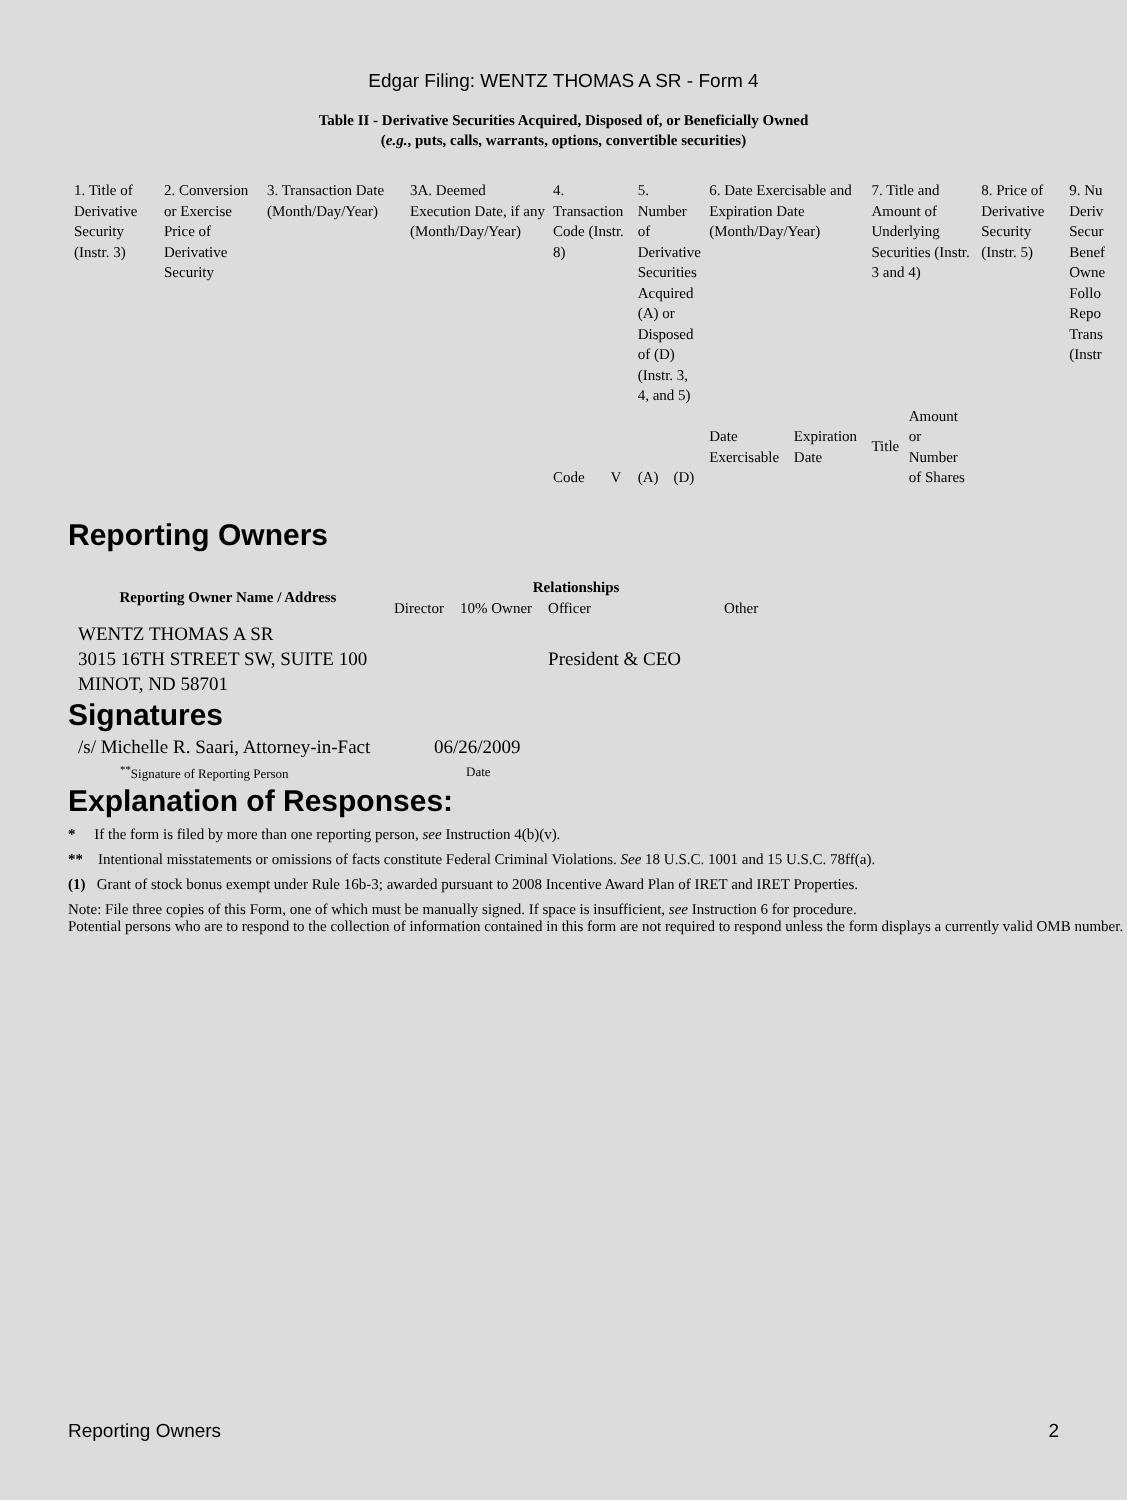Edgar Filing: WENTZ THOMAS A SR - Form 4
Table II - Derivative Securities Acquired, Disposed of, or Beneficially Owned
(e.g., puts, calls, warrants, options, convertible securities)
| 1. Title of Derivative Security (Instr. 3) | 2. Conversion or Exercise Price of Derivative Security | 3. Transaction Date (Month/Day/Year) | 3A. Deemed Execution Date, if any (Month/Day/Year) | 4. Transaction Code (Instr. 8) | | 5. Number of Derivative Securities Acquired (A) or Disposed of (D) (Instr. 3, 4, and 5) | | 6. Date Exercisable and Expiration Date (Month/Day/Year) | | 7. Title and Amount of Underlying Securities (Instr. 3 and 4) | | 8. Price of Derivative Security (Instr. 5) | 9. Nu Deriv Secur Benef Owne Follo Repo Trans (Instr |
| | | | | Code | V | (A) | (D) | Date Exercisable | Expiration Date | Title | Amount or Number of Shares | | |
Reporting Owners
| Reporting Owner Name / Address | Relationships | | | |
| --- | --- | --- | --- | --- |
| | Director | 10% Owner | Officer | Other |
| WENTZ THOMAS A SR 3015 16TH STREET SW, SUITE 100 MINOT, ND 58701 | | | President & CEO | |
Signatures
| /s/ Michelle R. Saari, Attorney-in-Fact | 06/26/2009 |
| <sup>**</sup> Signature of Reporting Person | Date |
Explanation of Responses:
* If the form is filed by more than one reporting person, see Instruction 4(b)(v).
** Intentional misstatements or omissions of facts constitute Federal Criminal Violations. See 18 U.S.C. 1001 and 15 U.S.C. 78ff(a).
(1) Grant of stock bonus exempt under Rule 16b-3; awarded pursuant to 2008 Incentive Award Plan of IRET and IRET Properties.
Note: File three copies of this Form, one of which must be manually signed. If space is insufficient, see Instruction 6 for procedure.
Potential persons who are to respond to the collection of information contained in this form are not required to respond unless the form displays a currently valid OMB number.
Reporting Owners 2